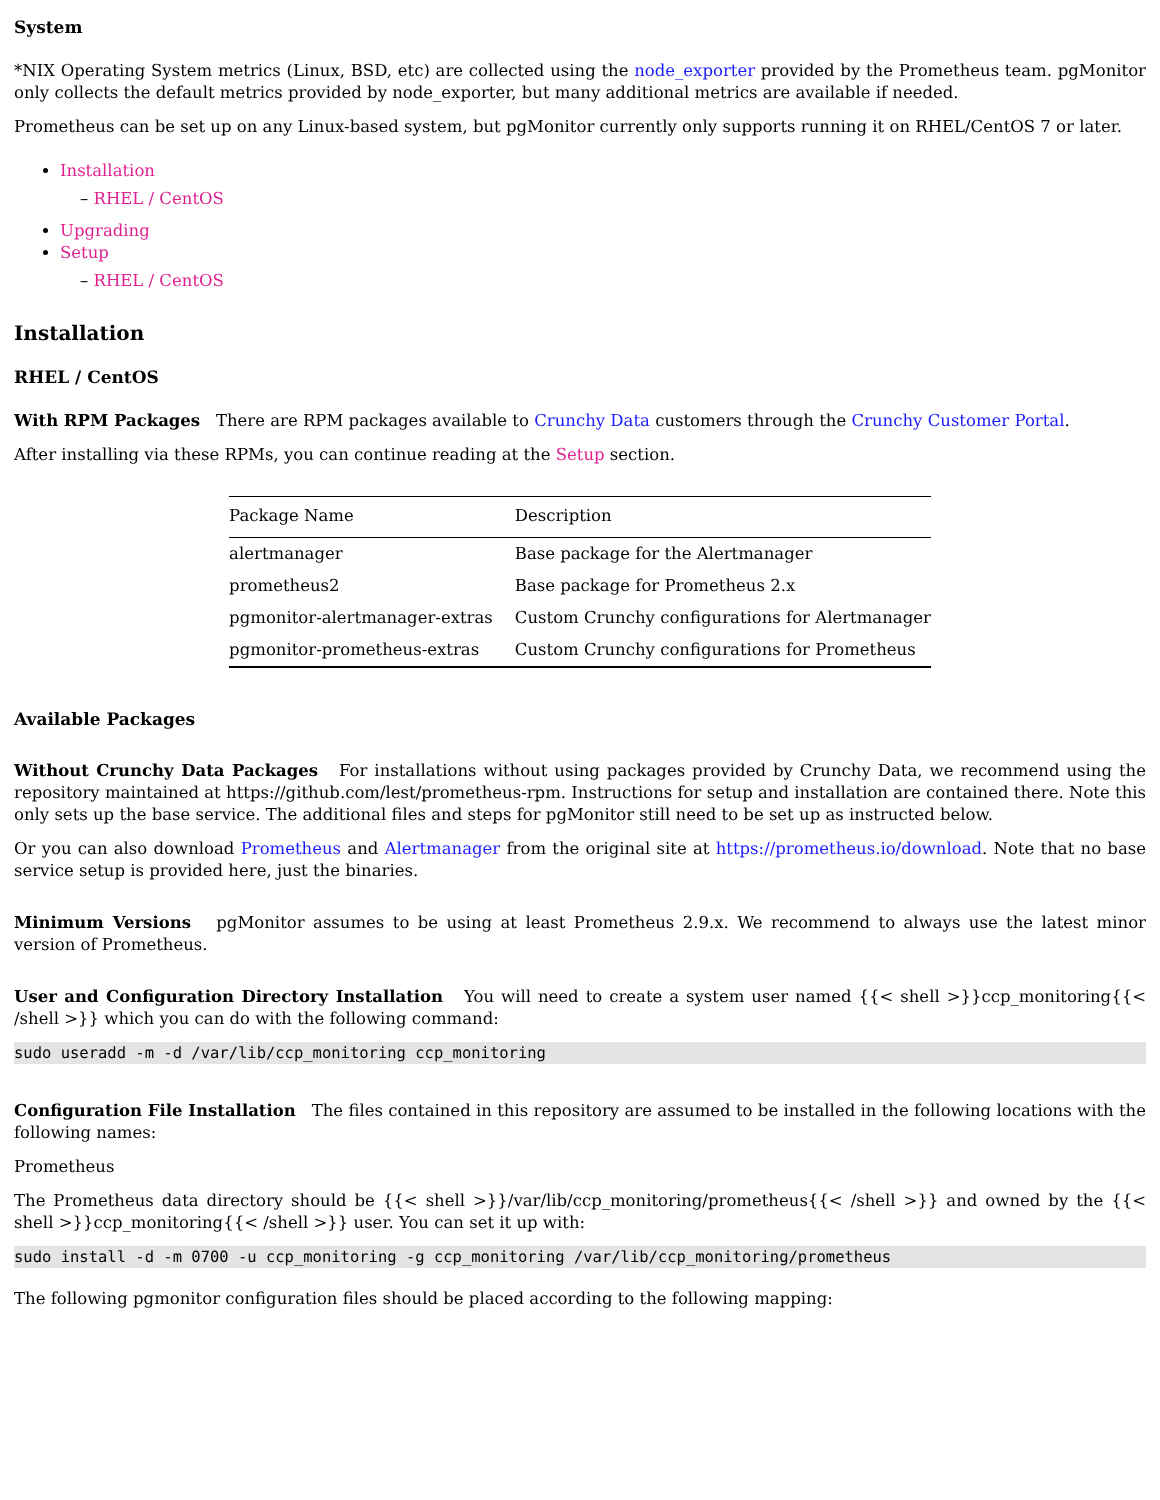System
*NIX Operating System metrics (Linux, BSD, etc) are collected using the node_exporter provided by the Prometheus team. pgMonitor only collects the default metrics provided by node_exporter, but many additional metrics are available if needed.
Prometheus can be set up on any Linux-based system, but pgMonitor currently only supports running it on RHEL/CentOS 7 or later.
Installation
– RHEL / CentOS
Upgrading
Setup
– RHEL / CentOS
Installation
RHEL / CentOS
With RPM Packages There are RPM packages available to Crunchy Data customers through the Crunchy Customer Portal.
After installing via these RPMs, you can continue reading at the Setup section.
| Package Name | Description |
| --- | --- |
| alertmanager | Base package for the Alertmanager |
| prometheus2 | Base package for Prometheus 2.x |
| pgmonitor-alertmanager-extras | Custom Crunchy configurations for Alertmanager |
| pgmonitor-prometheus-extras | Custom Crunchy configurations for Prometheus |
Available Packages
Without Crunchy Data Packages For installations without using packages provided by Crunchy Data, we recommend using the repository maintained at https://github.com/lest/prometheus-rpm. Instructions for setup and installation are contained there. Note this only sets up the base service. The additional files and steps for pgMonitor still need to be set up as instructed below.
Or you can also download Prometheus and Alertmanager from the original site at https://prometheus.io/download. Note that no base service setup is provided here, just the binaries.
Minimum Versions pgMonitor assumes to be using at least Prometheus 2.9.x. We recommend to always use the latest minor version of Prometheus.
User and Configuration Directory Installation You will need to create a system user named {{< shell >}}ccp_monitoring{{< /shell >}} which you can do with the following command:
sudo useradd -m -d /var/lib/ccp_monitoring ccp_monitoring
Configuration File Installation The files contained in this repository are assumed to be installed in the following locations with the following names:
Prometheus
The Prometheus data directory should be {{< shell >}}/var/lib/ccp_monitoring/prometheus{{< /shell >}} and owned by the {{< shell >}}ccp_monitoring{{< /shell >}} user. You can set it up with:
sudo install -d -m 0700 -u ccp_monitoring -g ccp_monitoring /var/lib/ccp_monitoring/prometheus
The following pgmonitor configuration files should be placed according to the following mapping: